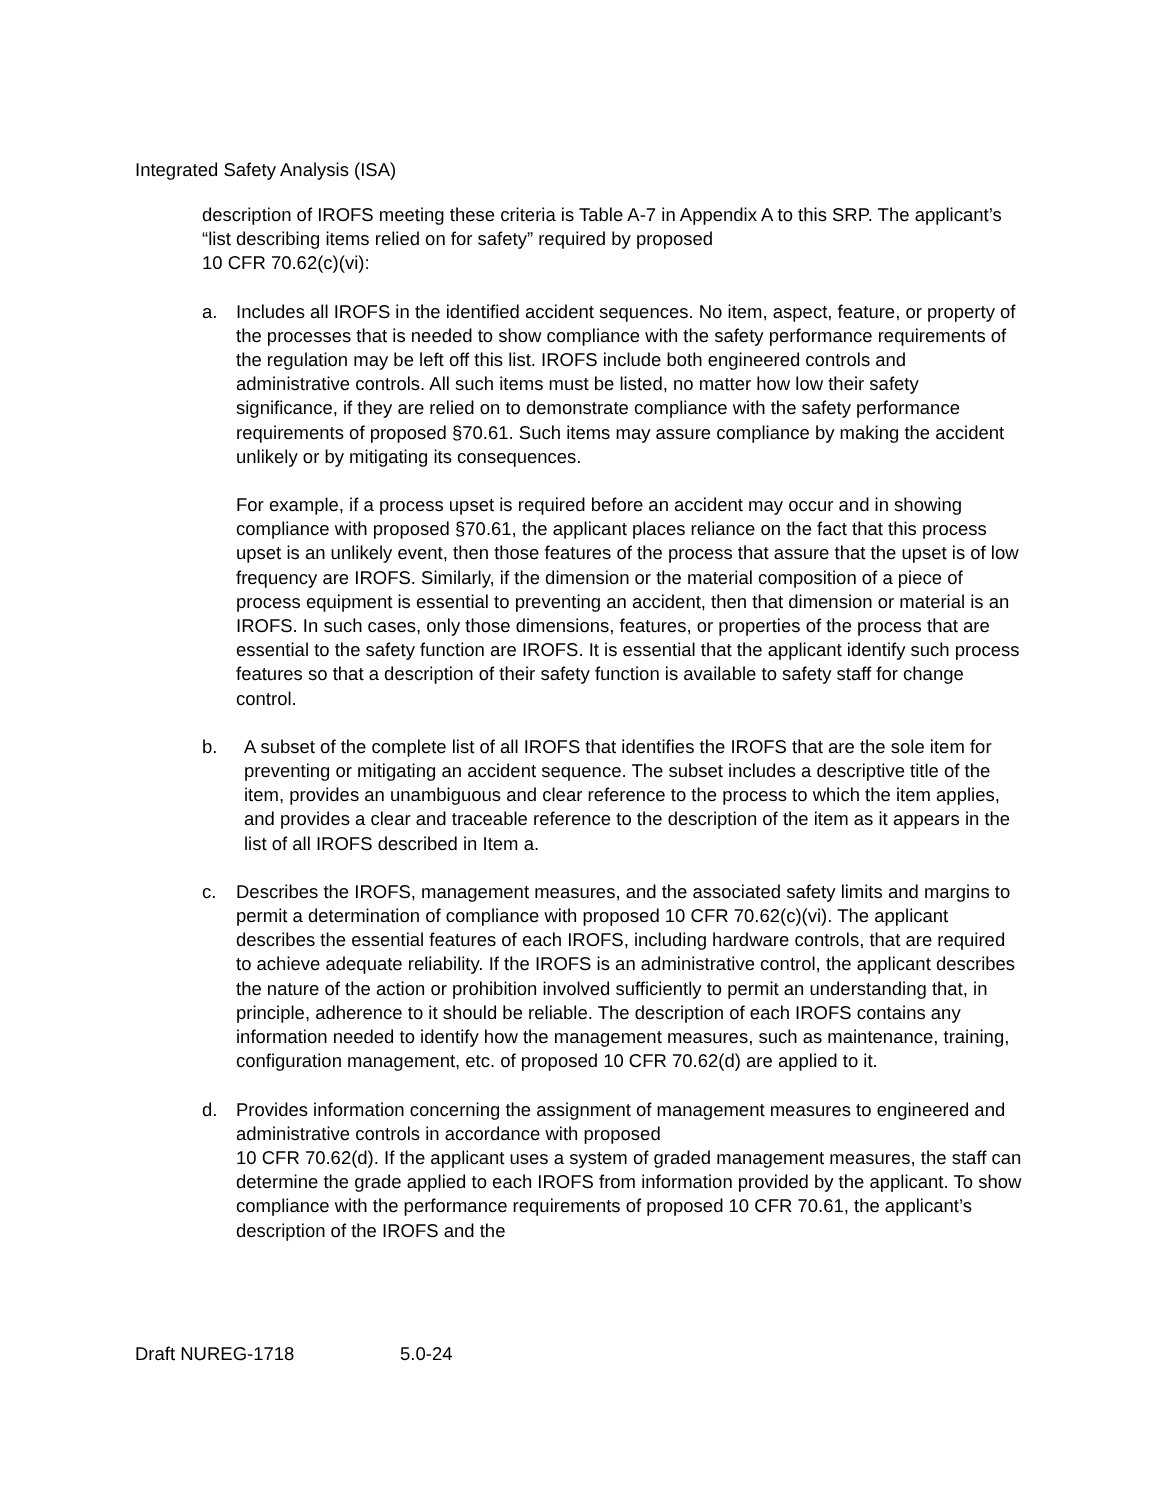Integrated Safety Analysis (ISA)
description of IROFS meeting these criteria is Table A-7 in Appendix A to this SRP. The applicant’s “list describing items relied on for safety” required by proposed
10 CFR 70.62(c)(vi):
a. Includes all IROFS in the identified accident sequences. No item, aspect, feature, or property of the processes that is needed to show compliance with the safety performance requirements of the regulation may be left off this list. IROFS include both engineered controls and administrative controls. All such items must be listed, no matter how low their safety significance, if they are relied on to demonstrate compliance with the safety performance requirements of proposed §70.61. Such items may assure compliance by making the accident unlikely or by mitigating its consequences.
For example, if a process upset is required before an accident may occur and in showing compliance with proposed §70.61, the applicant places reliance on the fact that this process upset is an unlikely event, then those features of the process that assure that the upset is of low frequency are IROFS. Similarly, if the dimension or the material composition of a piece of process equipment is essential to preventing an accident, then that dimension or material is an IROFS. In such cases, only those dimensions, features, or properties of the process that are essential to the safety function are IROFS. It is essential that the applicant identify such process features so that a description of their safety function is available to safety staff for change control.
b. A subset of the complete list of all IROFS that identifies the IROFS that are the sole item for preventing or mitigating an accident sequence. The subset includes a descriptive title of the item, provides an unambiguous and clear reference to the process to which the item applies, and provides a clear and traceable reference to the description of the item as it appears in the list of all IROFS described in Item a.
c. Describes the IROFS, management measures, and the associated safety limits and margins to permit a determination of compliance with proposed 10 CFR 70.62(c)(vi). The applicant describes the essential features of each IROFS, including hardware controls, that are required to achieve adequate reliability. If the IROFS is an administrative control, the applicant describes the nature of the action or prohibition involved sufficiently to permit an understanding that, in principle, adherence to it should be reliable. The description of each IROFS contains any information needed to identify how the management measures, such as maintenance, training, configuration management, etc. of proposed 10 CFR 70.62(d) are applied to it.
d. Provides information concerning the assignment of management measures to engineered and administrative controls in accordance with proposed
10 CFR 70.62(d). If the applicant uses a system of graded management measures, the staff can determine the grade applied to each IROFS from information provided by the applicant. To show compliance with the performance requirements of proposed 10 CFR 70.61, the applicant’s description of the IROFS and the
Draft NUREG-1718 5.0-24